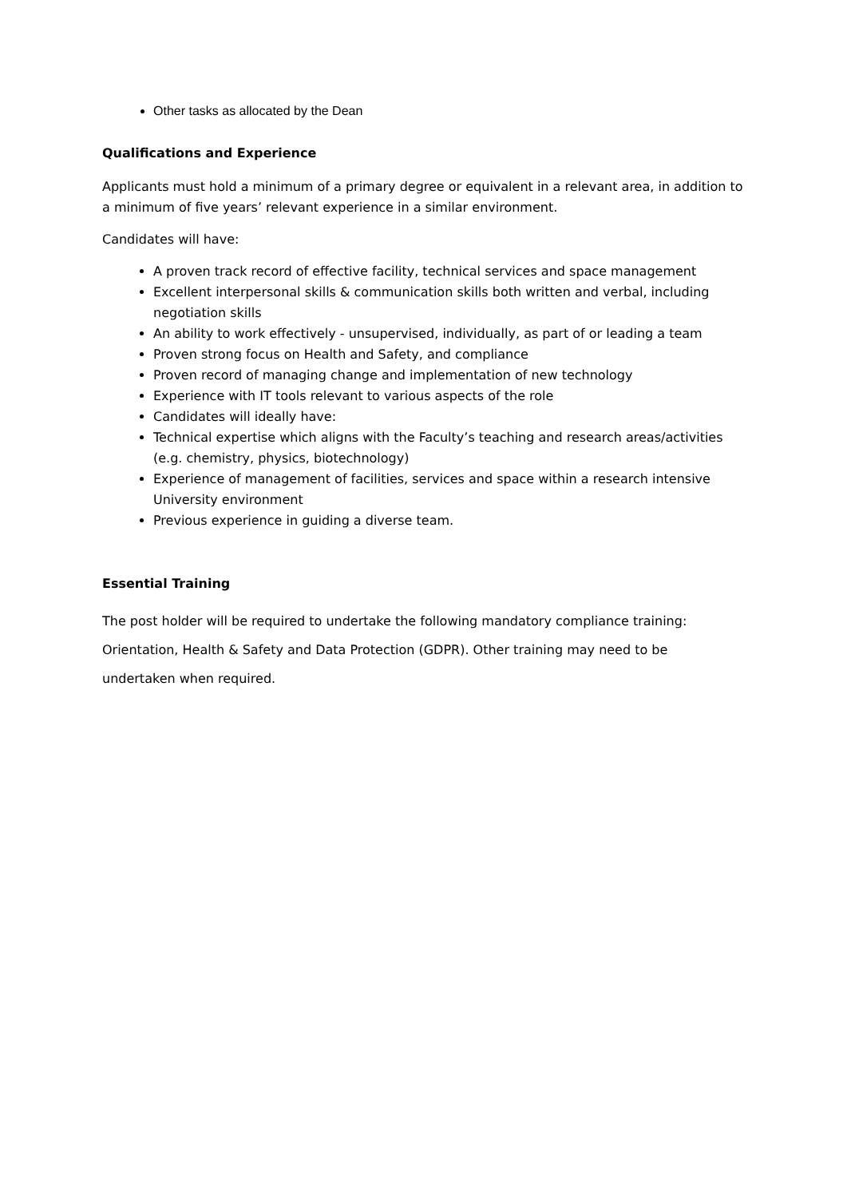Other tasks as allocated by the Dean
Qualifications and Experience
Applicants must hold a minimum of a primary degree or equivalent in a relevant area, in addition to a minimum of five years’ relevant experience in a similar environment.
Candidates will have:
A proven track record of effective facility, technical services and space management
Excellent interpersonal skills & communication skills both written and verbal, including negotiation skills
An ability to work effectively - unsupervised, individually, as part of or leading a team
Proven strong focus on Health and Safety, and compliance
Proven record of managing change and implementation of new technology
Experience with IT tools relevant to various aspects of the role
Candidates will ideally have:
Technical expertise which aligns with the Faculty’s teaching and research areas/activities (e.g. chemistry, physics, biotechnology)
Experience of management of facilities, services and space within a research intensive University environment
Previous experience in guiding a diverse team.
Essential Training
The post holder will be required to undertake the following mandatory compliance training: Orientation, Health & Safety and Data Protection (GDPR). Other training may need to be undertaken when required.